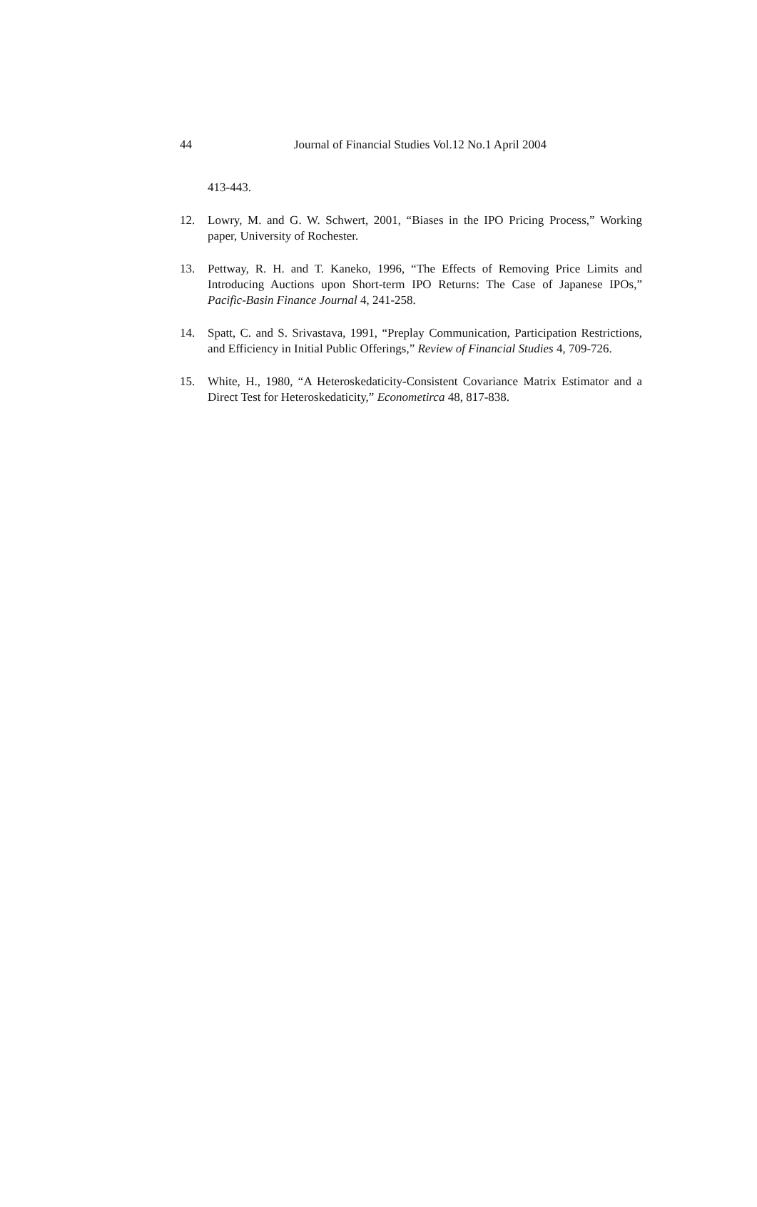44 Journal of Financial Studies Vol.12 No.1 April 2004
413-443.
12. Lowry, M. and G. W. Schwert, 2001, “Biases in the IPO Pricing Process,” Working paper, University of Rochester.
13. Pettway, R. H. and T. Kaneko, 1996, “The Effects of Removing Price Limits and Introducing Auctions upon Short-term IPO Returns: The Case of Japanese IPOs,” Pacific-Basin Finance Journal 4, 241-258.
14. Spatt, C. and S. Srivastava, 1991, “Preplay Communication, Participation Restrictions, and Efficiency in Initial Public Offerings,” Review of Financial Studies 4, 709-726.
15. White, H., 1980, “A Heteroskedaticity-Consistent Covariance Matrix Estimator and a Direct Test for Heteroskedaticity,” Econometirca 48, 817-838.